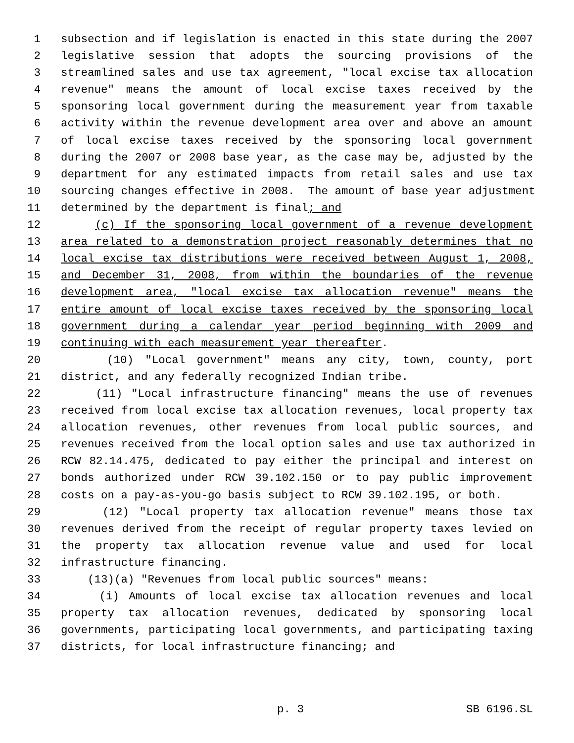1 subsection and if legislation is enacted in this state during the 2007
2 legislative session that adopts the sourcing provisions of the
3 streamlined sales and use tax agreement, "local excise tax allocation
4 revenue" means the amount of local excise taxes received by the
5 sponsoring local government during the measurement year from taxable
6 activity within the revenue development area over and above an amount
7 of local excise taxes received by the sponsoring local government
8 during the 2007 or 2008 base year, as the case may be, adjusted by the
9 department for any estimated impacts from retail sales and use tax
10 sourcing changes effective in 2008. The amount of base year adjustment
11 determined by the department is final; and
12 (c) If the sponsoring local government of a revenue development
13 area related to a demonstration project reasonably determines that no
14 local excise tax distributions were received between August 1, 2008,
15 and December 31, 2008, from within the boundaries of the revenue
16 development area, "local excise tax allocation revenue" means the
17 entire amount of local excise taxes received by the sponsoring local
18 government during a calendar year period beginning with 2009 and
19 continuing with each measurement year thereafter.
20 (10) "Local government" means any city, town, county, port
21 district, and any federally recognized Indian tribe.
22 (11) "Local infrastructure financing" means the use of revenues
23 received from local excise tax allocation revenues, local property tax
24 allocation revenues, other revenues from local public sources, and
25 revenues received from the local option sales and use tax authorized in
26 RCW 82.14.475, dedicated to pay either the principal and interest on
27 bonds authorized under RCW 39.102.150 or to pay public improvement
28 costs on a pay-as-you-go basis subject to RCW 39.102.195, or both.
29 (12) "Local property tax allocation revenue" means those tax
30 revenues derived from the receipt of regular property taxes levied on
31 the property tax allocation revenue value and used for local
32 infrastructure financing.
33 (13)(a) "Revenues from local public sources" means:
34 (i) Amounts of local excise tax allocation revenues and local
35 property tax allocation revenues, dedicated by sponsoring local
36 governments, participating local governments, and participating taxing
37 districts, for local infrastructure financing; and
p. 3 SB 6196.SL